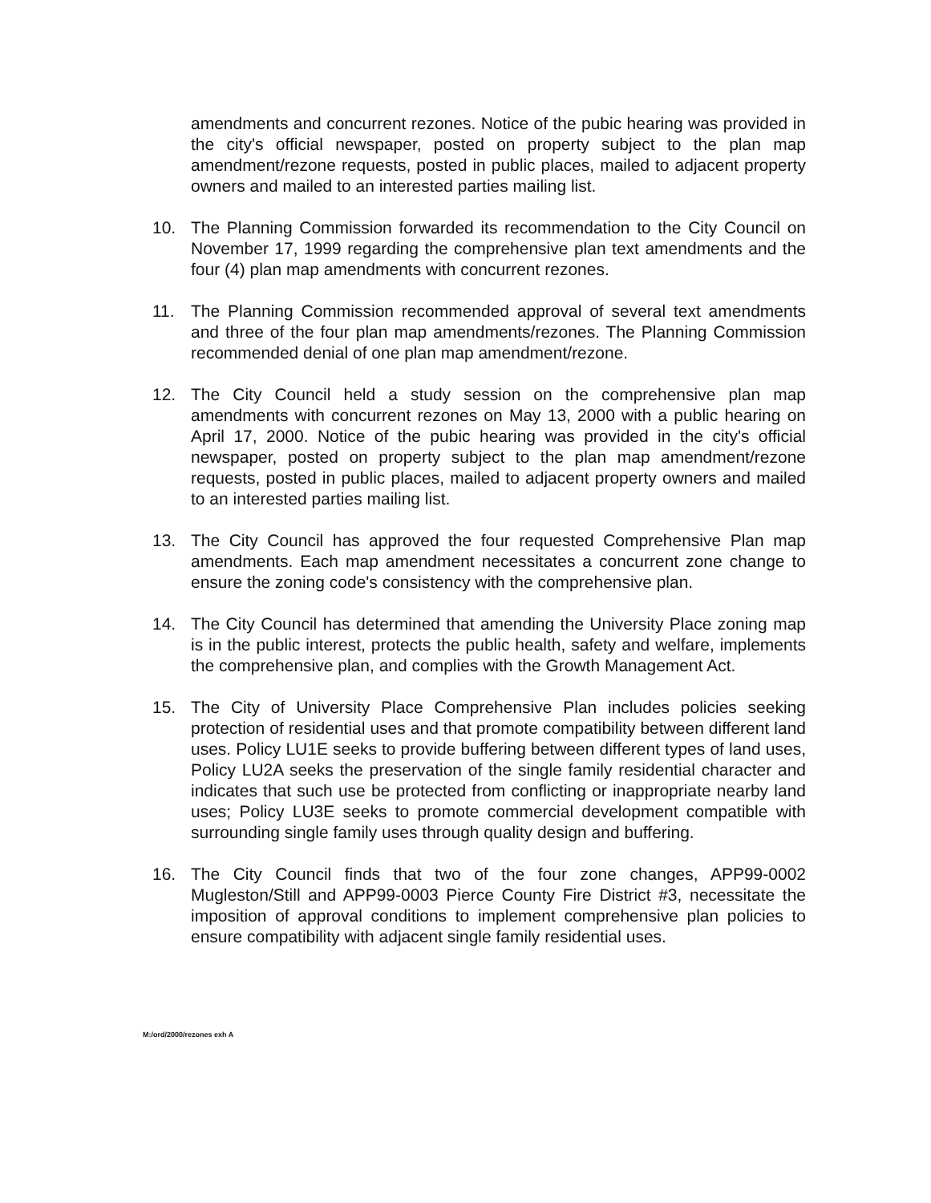amendments and concurrent rezones. Notice of the pubic hearing was provided in the city's official newspaper, posted on property subject to the plan map amendment/rezone requests, posted in public places, mailed to adjacent property owners and mailed to an interested parties mailing list.
10. The Planning Commission forwarded its recommendation to the City Council on November 17, 1999 regarding the comprehensive plan text amendments and the four (4) plan map amendments with concurrent rezones.
11. The Planning Commission recommended approval of several text amendments and three of the four plan map amendments/rezones. The Planning Commission recommended denial of one plan map amendment/rezone.
12. The City Council held a study session on the comprehensive plan map amendments with concurrent rezones on May 13, 2000 with a public hearing on April 17, 2000. Notice of the pubic hearing was provided in the city's official newspaper, posted on property subject to the plan map amendment/rezone requests, posted in public places, mailed to adjacent property owners and mailed to an interested parties mailing list.
13. The City Council has approved the four requested Comprehensive Plan map amendments. Each map amendment necessitates a concurrent zone change to ensure the zoning code's consistency with the comprehensive plan.
14. The City Council has determined that amending the University Place zoning map is in the public interest, protects the public health, safety and welfare, implements the comprehensive plan, and complies with the Growth Management Act.
15. The City of University Place Comprehensive Plan includes policies seeking protection of residential uses and that promote compatibility between different land uses. Policy LU1E seeks to provide buffering between different types of land uses, Policy LU2A seeks the preservation of the single family residential character and indicates that such use be protected from conflicting or inappropriate nearby land uses; Policy LU3E seeks to promote commercial development compatible with surrounding single family uses through quality design and buffering.
16. The City Council finds that two of the four zone changes, APP99-0002 Mugleston/Still and APP99-0003 Pierce County Fire District #3, necessitate the imposition of approval conditions to implement comprehensive plan policies to ensure compatibility with adjacent single family residential uses.
M:/ord/2000/rezones exh A